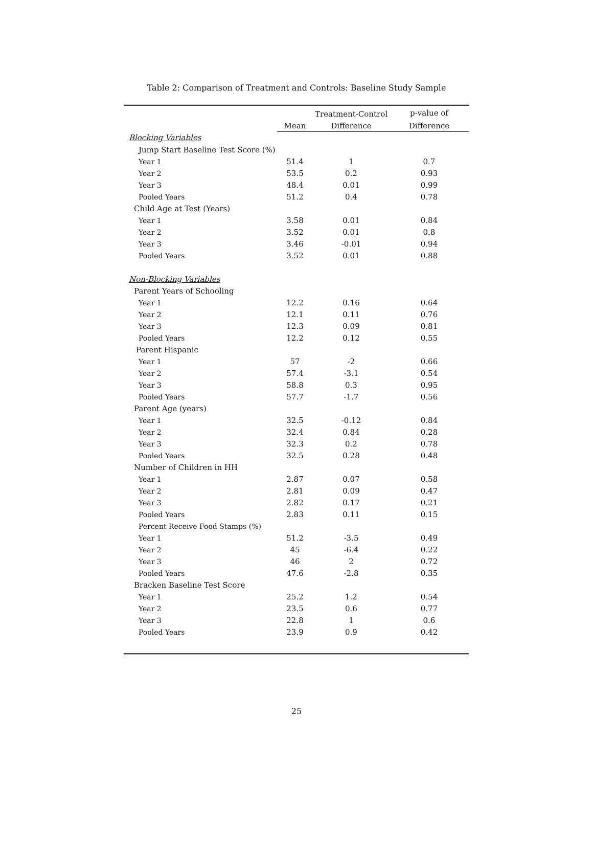Table 2: Comparison of Treatment and Controls: Baseline Study Sample
| | | Treatment-Control | p-value of |
| --- | --- | --- | --- |
| | Mean | Difference | Difference |
| Blocking Variables | | | |
| Jump Start Baseline Test Score (%) | | | |
| Year 1 | 51.4 | 1 | 0.7 |
| Year 2 | 53.5 | 0.2 | 0.93 |
| Year 3 | 48.4 | 0.01 | 0.99 |
| Pooled Years | 51.2 | 0.4 | 0.78 |
| Child Age at Test (Years) | | | |
| Year 1 | 3.58 | 0.01 | 0.84 |
| Year 2 | 3.52 | 0.01 | 0.8 |
| Year 3 | 3.46 | -0.01 | 0.94 |
| Pooled Years | 3.52 | 0.01 | 0.88 |
| Non-Blocking Variables | | | |
| Parent Years of Schooling | | | |
| Year 1 | 12.2 | 0.16 | 0.64 |
| Year 2 | 12.1 | 0.11 | 0.76 |
| Year 3 | 12.3 | 0.09 | 0.81 |
| Pooled Years | 12.2 | 0.12 | 0.55 |
| Parent Hispanic | | | |
| Year 1 | 57 | -2 | 0.66 |
| Year 2 | 57.4 | -3.1 | 0.54 |
| Year 3 | 58.8 | 0.3 | 0.95 |
| Pooled Years | 57.7 | -1.7 | 0.56 |
| Parent Age (years) | | | |
| Year 1 | 32.5 | -0.12 | 0.84 |
| Year 2 | 32.4 | 0.84 | 0.28 |
| Year 3 | 32.3 | 0.2 | 0.78 |
| Pooled Years | 32.5 | 0.28 | 0.48 |
| Number of Children in HH | | | |
| Year 1 | 2.87 | 0.07 | 0.58 |
| Year 2 | 2.81 | 0.09 | 0.47 |
| Year 3 | 2.82 | 0.17 | 0.21 |
| Pooled Years | 2.83 | 0.11 | 0.15 |
| Percent Receive Food Stamps (%) | | | |
| Year 1 | 51.2 | -3.5 | 0.49 |
| Year 2 | 45 | -6.4 | 0.22 |
| Year 3 | 46 | 2 | 0.72 |
| Pooled Years | 47.6 | -2.8 | 0.35 |
| Bracken Baseline Test Score | | | |
| Year 1 | 25.2 | 1.2 | 0.54 |
| Year 2 | 23.5 | 0.6 | 0.77 |
| Year 3 | 22.8 | 1 | 0.6 |
| Pooled Years | 23.9 | 0.9 | 0.42 |
25